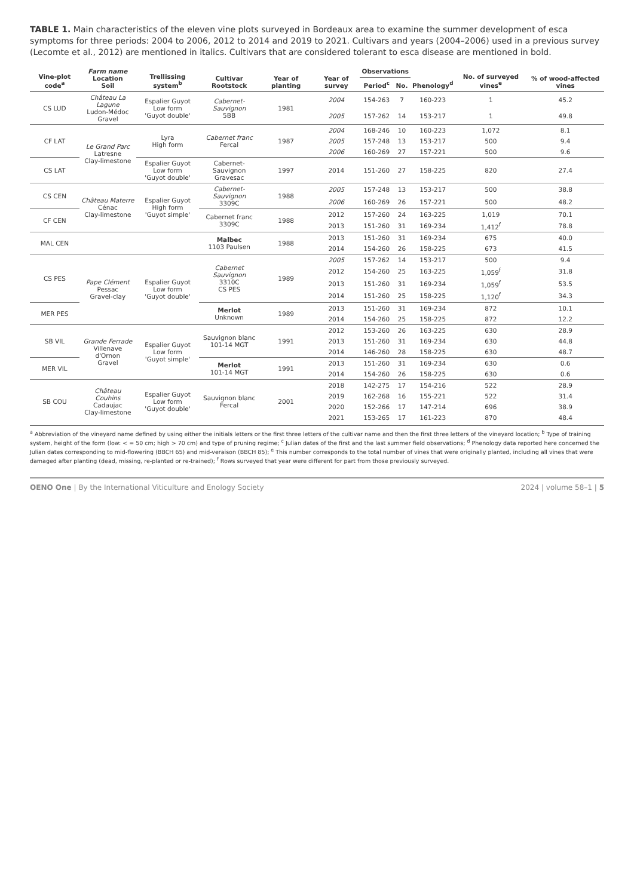TABLE 1. Main characteristics of the eleven vine plots surveyed in Bordeaux area to examine the summer development of esca symptoms for three periods: 2004 to 2006, 2012 to 2014 and 2019 to 2021. Cultivars and years (2004–2006) used in a previous survey (Lecomte et al., 2012) are mentioned in italics. Cultivars that are considered tolerant to esca disease are mentioned in bold.
| Vine-plot code<sup>a</sup> | Farm name Location Soil | Trellissing system<sup>b</sup> | Cultivar Rootstock | Year of planting | Year of survey | Observations | | Phenology<sup>d</sup> | No. of surveyed vines<sup>e</sup> | % of wood-affected vines |
| --- | --- | --- | --- | --- | --- | --- | --- | --- | --- | --- |
| | | | | | | Period<sup>c</sup> | No. | | | |
| CS LUD | Château La Lagune Ludon-Médoc Gravel | Espalier Guyot Low form 'Guyot double' | Cabernet-Sauvignon 5BB | 1981 | 2004 | 154-263 | 7 | 160-223 | 1 | 45.2 |
| | | | | | 2005 | 157-262 | 14 | 153-217 | 1 | 49.8 |
| CF LAT | Le Grand Parc Latresne Clay-limestone | Lyra High form | Cabernet franc Fercal | 1987 | 2004 | 168-246 | 10 | 160-223 | 1,072 | 8.1 |
| | | | | | 2005 | 157-248 | 13 | 153-217 | 500 | 9.4 |
| | | | | | 2006 | 160-269 | 27 | 157-221 | 500 | 9.6 |
| CS LAT | | Espalier Guyot Low form 'Guyot double' | Cabernet-Sauvignon Gravesac | 1997 | 2014 | 151-260 | 27 | 158-225 | 820 | 27.4 |
| CS CEN | Château Materre Cénac Clay-limestone | Espalier Guyot High form 'Guyot simple' | Cabernet-Sauvignon 3309C | 1988 | 2005 | 157-248 | 13 | 153-217 | 500 | 38.8 |
| | | | | | 2006 | 160-269 | 26 | 157-221 | 500 | 48.2 |
| CF CEN | | | Cabernet franc 3309C | 1988 | 2012 | 157-260 | 24 | 163-225 | 1,019 | 70.1 |
| | | | | | 2013 | 151-260 | 31 | 169-234 | 1,412<sup>f</sup> | 78.8 |
| MAL CEN | | | Malbec 1103 Paulsen | 1988 | 2013 | 151-260 | 31 | 169-234 | 675 | 40.0 |
| | | | | | 2014 | 154-260 | 26 | 158-225 | 673 | 41.5 |
| CS PES | Pape Clément Pessac Gravel-clay | Espalier Guyot Low form 'Guyot double' | Cabernet Sauvignon 3310C CS PES | 1989 | 2005 | 157-262 | 14 | 153-217 | 500 | 9.4 |
| | | | | | 2012 | 154-260 | 25 | 163-225 | 1,059<sup>f</sup> | 31.8 |
| | | | | | 2013 | 151-260 | 31 | 169-234 | 1,059<sup>f</sup> | 53.5 |
| | | | | | 2014 | 151-260 | 25 | 158-225 | 1,120<sup>f</sup> | 34.3 |
| MER PES | | | Merlot Unknown | 1989 | 2013 | 151-260 | 31 | 169-234 | 872 | 10.1 |
| | | | | | 2014 | 154-260 | 25 | 158-225 | 872 | 12.2 |
| SB VIL | Grande Ferrade Villenave d'Ornon Gravel | Espalier Guyot Low form 'Guyot simple' | Sauvignon blanc 101-14 MGT | 1991 | 2012 | 153-260 | 26 | 163-225 | 630 | 28.9 |
| | | | | | 2013 | 151-260 | 31 | 169-234 | 630 | 44.8 |
| | | | | | 2014 | 146-260 | 28 | 158-225 | 630 | 48.7 |
| MER VIL | | | Merlot 101-14 MGT | 1991 | 2013 | 151-260 | 31 | 169-234 | 630 | 0.6 |
| | | | | | 2014 | 154-260 | 26 | 158-225 | 630 | 0.6 |
| SB COU | Château Couhins Cadaujac Clay-limestone | Espalier Guyot Low form 'Guyot double' | Sauvignon blanc Fercal | 2001 | 2018 | 142-275 | 17 | 154-216 | 522 | 28.9 |
| | | | | | 2019 | 162-268 | 16 | 155-221 | 522 | 31.4 |
| | | | | | 2020 | 152-266 | 17 | 147-214 | 696 | 38.9 |
| | | | | | 2021 | 153-265 | 17 | 161-223 | 870 | 48.4 |
<sup>a</sup> Abbreviation of the vineyard name defined by using either the initials letters or the first three letters of the cultivar name and then the first three letters of the vineyard location; <sup>b</sup> Type of training system, height of the form (low: < = 50 cm; high > 70 cm) and type of pruning regime; <sup>c</sup> Julian dates of the first and the last summer field observations; <sup>d</sup> Phenology data reported here concerned the Julian dates corresponding to mid-flowering (BBCH 65) and mid-veraison (BBCH 85); <sup>e</sup> This number corresponds to the total number of vines that were originally planted, including all vines that were damaged after planting (dead, missing, re-planted or re-trained); <sup>f</sup> Rows surveyed that year were different for part from those previously surveyed.
OENO One | By the International Viticulture and Enology Society 2024 | volume 58–1 | 5